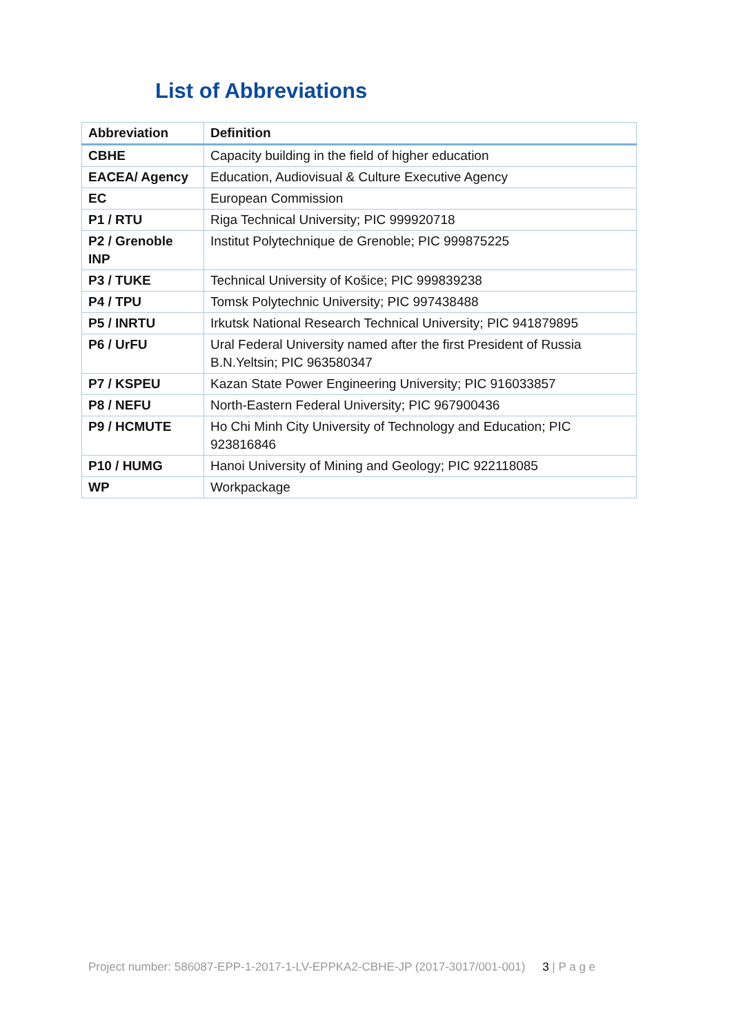List of Abbreviations
| Abbreviation | Definition |
| --- | --- |
| CBHE | Capacity building in the field of higher education |
| EACEA/ Agency | Education, Audiovisual & Culture Executive Agency |
| EC | European Commission |
| P1 / RTU | Riga Technical University; PIC 999920718 |
| P2 / Grenoble INP | Institut Polytechnique de Grenoble; PIC 999875225 |
| P3 / TUKE | Technical University of Košice; PIC 999839238 |
| P4 / TPU | Tomsk Polytechnic University; PIC 997438488 |
| P5 / INRTU | Irkutsk National Research Technical University; PIC 941879895 |
| P6 / UrFU | Ural Federal University named after the first President of Russia B.N.Yeltsin; PIC 963580347 |
| P7 / KSPEU | Kazan State Power Engineering University; PIC 916033857 |
| P8 / NEFU | North-Eastern Federal University; PIC 967900436 |
| P9 / HCMUTE | Ho Chi Minh City University of Technology and Education; PIC 923816846 |
| P10 / HUMG | Hanoi University of Mining and Geology; PIC 922118085 |
| WP | Workpackage |
Project number: 586087-EPP-1-2017-1-LV-EPPKA2-CBHE-JP (2017-3017/001-001) 3 | P a g e